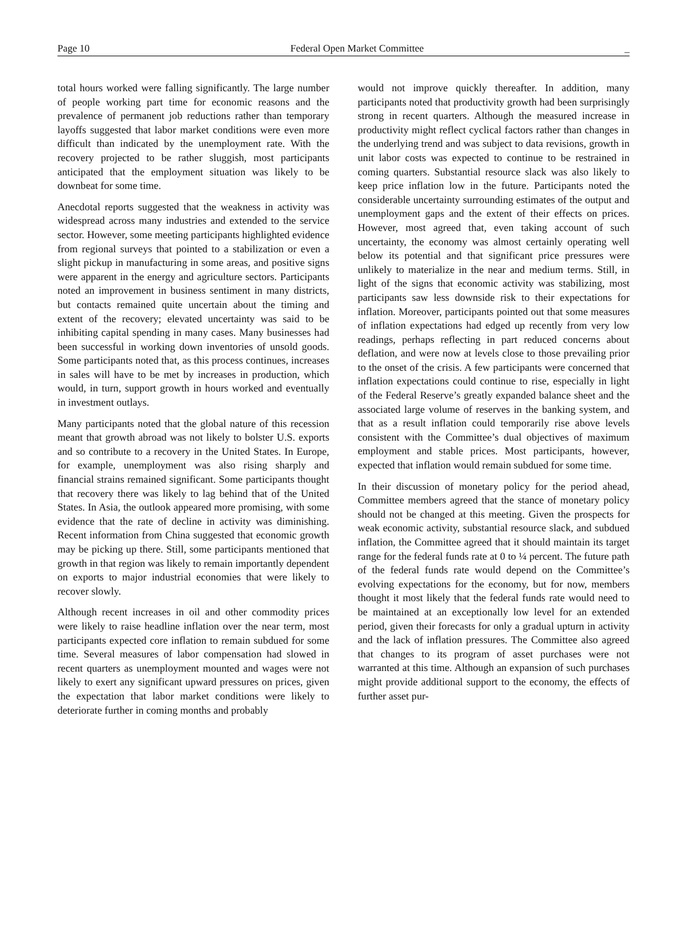Page 10 Federal Open Market Committee _
total hours worked were falling significantly. The large number of people working part time for economic reasons and the prevalence of permanent job reductions rather than temporary layoffs suggested that labor market conditions were even more difficult than indicated by the unemployment rate. With the recovery projected to be rather sluggish, most participants anticipated that the employment situation was likely to be downbeat for some time.
Anecdotal reports suggested that the weakness in activity was widespread across many industries and extended to the service sector. However, some meeting participants highlighted evidence from regional surveys that pointed to a stabilization or even a slight pickup in manufacturing in some areas, and positive signs were apparent in the energy and agriculture sectors. Participants noted an improvement in business sentiment in many districts, but contacts remained quite uncertain about the timing and extent of the recovery; elevated uncertainty was said to be inhibiting capital spending in many cases. Many businesses had been successful in working down inventories of unsold goods. Some participants noted that, as this process continues, increases in sales will have to be met by increases in production, which would, in turn, support growth in hours worked and eventually in investment outlays.
Many participants noted that the global nature of this recession meant that growth abroad was not likely to bolster U.S. exports and so contribute to a recovery in the United States. In Europe, for example, unemployment was also rising sharply and financial strains remained significant. Some participants thought that recovery there was likely to lag behind that of the United States. In Asia, the outlook appeared more promising, with some evidence that the rate of decline in activity was diminishing. Recent information from China suggested that economic growth may be picking up there. Still, some participants mentioned that growth in that region was likely to remain importantly dependent on exports to major industrial economies that were likely to recover slowly.
Although recent increases in oil and other commodity prices were likely to raise headline inflation over the near term, most participants expected core inflation to remain subdued for some time. Several measures of labor compensation had slowed in recent quarters as unemployment mounted and wages were not likely to exert any significant upward pressures on prices, given the expectation that labor market conditions were likely to deteriorate further in coming months and probably
would not improve quickly thereafter. In addition, many participants noted that productivity growth had been surprisingly strong in recent quarters. Although the measured increase in productivity might reflect cyclical factors rather than changes in the underlying trend and was subject to data revisions, growth in unit labor costs was expected to continue to be restrained in coming quarters. Substantial resource slack was also likely to keep price inflation low in the future. Participants noted the considerable uncertainty surrounding estimates of the output and unemployment gaps and the extent of their effects on prices. However, most agreed that, even taking account of such uncertainty, the economy was almost certainly operating well below its potential and that significant price pressures were unlikely to materialize in the near and medium terms. Still, in light of the signs that economic activity was stabilizing, most participants saw less downside risk to their expectations for inflation. Moreover, participants pointed out that some measures of inflation expectations had edged up recently from very low readings, perhaps reflecting in part reduced concerns about deflation, and were now at levels close to those prevailing prior to the onset of the crisis. A few participants were concerned that inflation expectations could continue to rise, especially in light of the Federal Reserve’s greatly expanded balance sheet and the associated large volume of reserves in the banking system, and that as a result inflation could temporarily rise above levels consistent with the Committee’s dual objectives of maximum employment and stable prices. Most participants, however, expected that inflation would remain subdued for some time.
In their discussion of monetary policy for the period ahead, Committee members agreed that the stance of monetary policy should not be changed at this meeting. Given the prospects for weak economic activity, substantial resource slack, and subdued inflation, the Committee agreed that it should maintain its target range for the federal funds rate at 0 to ¼ percent. The future path of the federal funds rate would depend on the Committee’s evolving expectations for the economy, but for now, members thought it most likely that the federal funds rate would need to be maintained at an exceptionally low level for an extended period, given their forecasts for only a gradual upturn in activity and the lack of inflation pressures. The Committee also agreed that changes to its program of asset purchases were not warranted at this time. Although an expansion of such purchases might provide additional support to the economy, the effects of further asset pur-